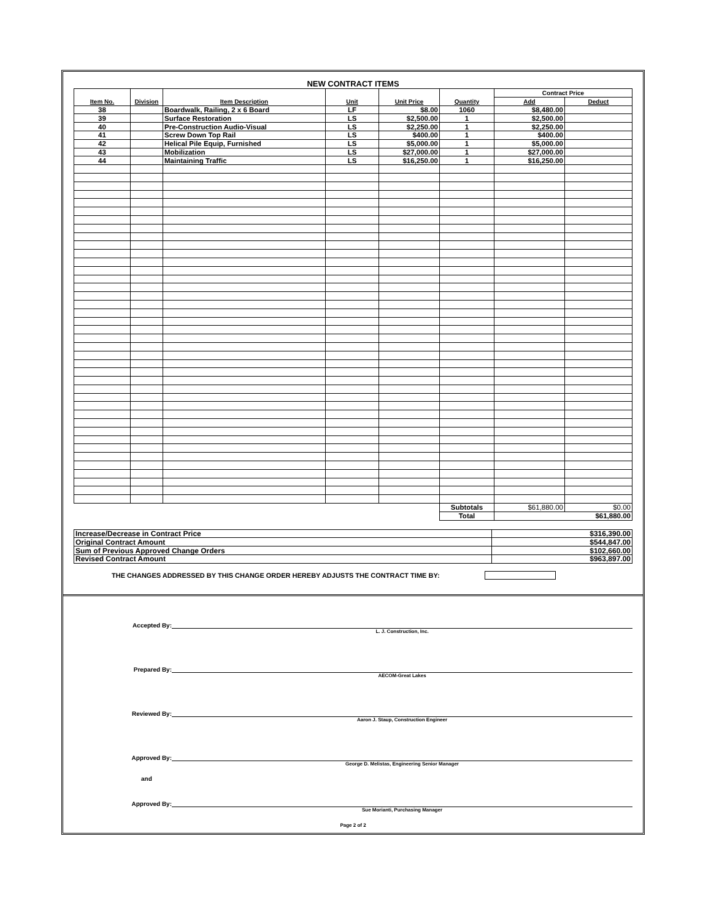NEW CONTRACT ITEMS
| Item No. | Division | Item Description | Unit | Unit Price | Quantity | Contract Price | |
| --- | --- | --- | --- | --- | --- | --- | --- |
| | | | | | | Add | Deduct |
| 38 | | Boardwalk, Railing, 2 x 6 Board | LF | $8.00 | 1060 | $8,480.00 | |
| 39 | | Surface Restoration | LS | $2,500.00 | 1 | $2,500.00 | |
| 40 | | Pre-Construction Audio-Visual | LS | $2,250.00 | 1 | $2,250.00 | |
| 41 | | Screw Down Top Rail | LS | $400.00 | 1 | $400.00 | |
| 42 | | Helical Pile Equip, Furnished | LS | $5,000.00 | 1 | $5,000.00 | |
| 43 | | Mobilization | LS | $27,000.00 | 1 | $27,000.00 | |
| 44 | | Maintaining Traffic | LS | $16,250.00 | 1 | $16,250.00 | |
| | | | | | Subtotals | $61,880.00 | $0.00 |
| | | | | | Total | $61,880.00 | |
| Increase/Decrease in Contract Price | $316,390.00 |
| Original Contract Amount | $544,847.00 |
| Sum of Previous Approved Change Orders | $102,660.00 |
| Revised Contract Amount | $963,897.00 |
THE CHANGES ADDRESSED BY THIS CHANGE ORDER HEREBY ADJUSTS THE CONTRACT TIME BY:
Accepted By:
L. J. Construction, Inc.
Prepared By:
AECOM-Great Lakes
Reviewed By:
Aaron J. Staup, Construction Engineer
Approved By:
George D. Melistas, Engineering Senior Manager
and
Approved By:
Sue Morianti, Purchasing Manager
Page 2 of 2